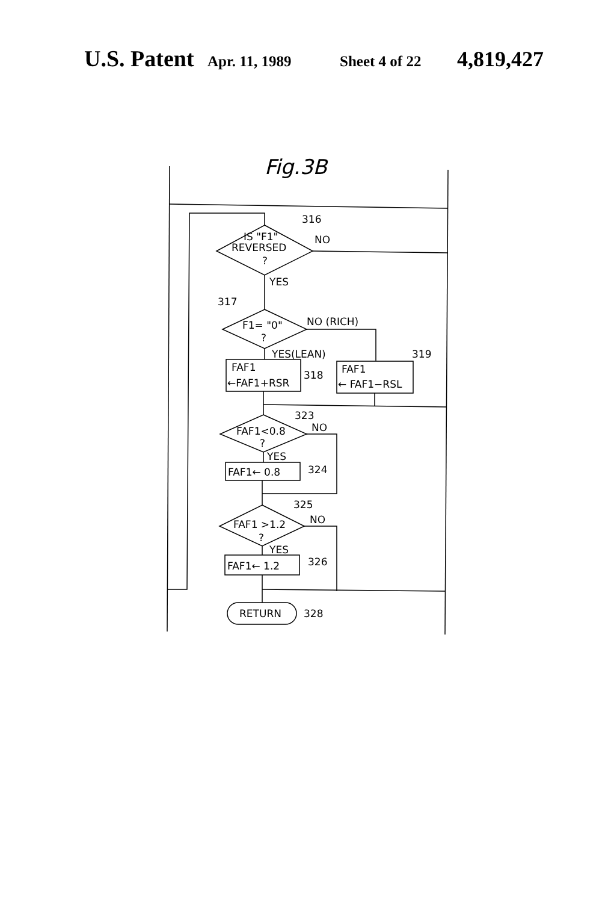U.S. Patent Apr. 11, 1989 Sheet 4 of 22 4,819,427
Fig.3B
316
IS "F1"
REVERSED
?
NO
YES
317
F1= "0"
?
NO (RICH)
YES(LEAN)
319
FAF1
←FAF1+RSR
318
FAF1
← FAF1−RSL
323
FAF1<0.8
?
NO
YES
FAF1← 0.8
324
325
FAF1 >1.2
?
NO
YES
FAF1← 1.2
326
RETURN
328